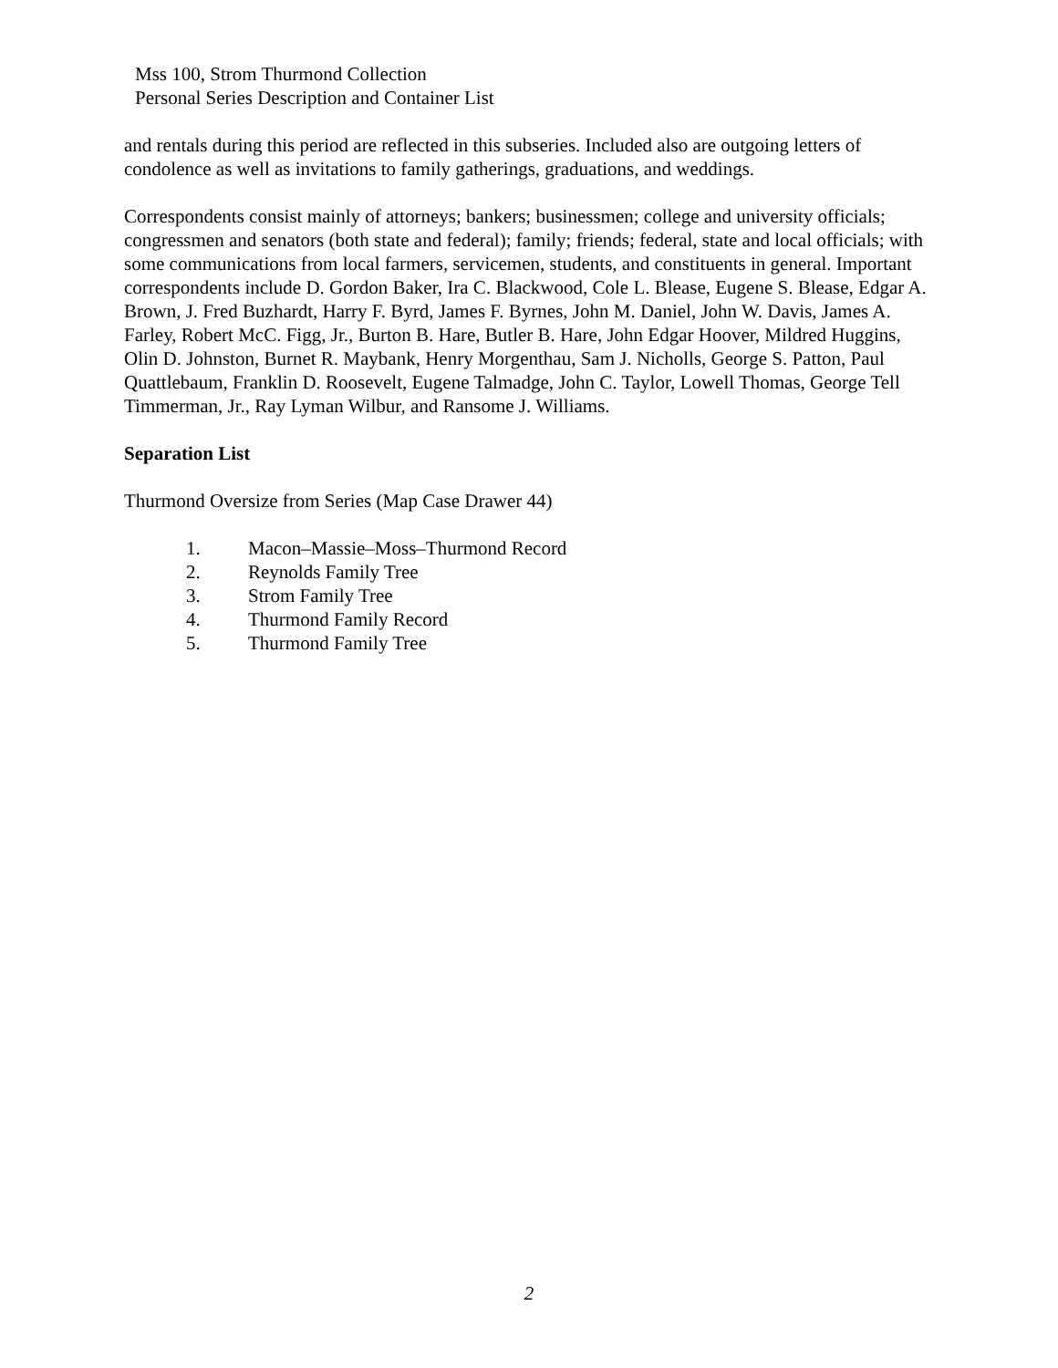Mss 100, Strom Thurmond Collection
Personal Series Description and Container List
and rentals during this period are reflected in this subseries. Included also are outgoing letters of condolence as well as invitations to family gatherings, graduations, and weddings.
Correspondents consist mainly of attorneys; bankers; businessmen; college and university officials; congressmen and senators (both state and federal); family; friends; federal, state and local officials; with some communications from local farmers, servicemen, students, and constituents in general. Important correspondents include D. Gordon Baker, Ira C. Blackwood, Cole L. Blease, Eugene S. Blease, Edgar A. Brown, J. Fred Buzhardt, Harry F. Byrd, James F. Byrnes, John M. Daniel, John W. Davis, James A. Farley, Robert McC. Figg, Jr., Burton B. Hare, Butler B. Hare, John Edgar Hoover, Mildred Huggins, Olin D. Johnston, Burnet R. Maybank, Henry Morgenthau, Sam J. Nicholls, George S. Patton, Paul Quattlebaum, Franklin D. Roosevelt, Eugene Talmadge, John C. Taylor, Lowell Thomas, George Tell Timmerman, Jr., Ray Lyman Wilbur, and Ransome J. Williams.
Separation List
Thurmond Oversize from Series (Map Case Drawer 44)
1. Macon–Massie–Moss–Thurmond Record
2. Reynolds Family Tree
3. Strom Family Tree
4. Thurmond Family Record
5. Thurmond Family Tree
2